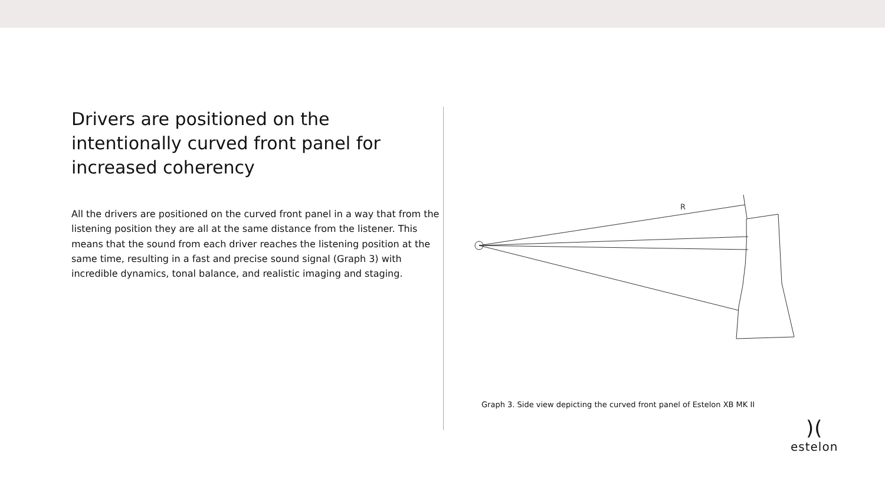Drivers are positioned on the intentionally curved front panel for increased coherency
All the drivers are positioned on the curved front panel in a way that from the listening position they are all at the same distance from the listener. This means that the sound from each driver reaches the listening position at the same time, resulting in a fast and precise sound signal (Graph 3) with incredible dynamics, tonal balance, and realistic imaging and staging.
R
Graph 3. Side view depicting the curved front panel of Estelon XB MK II
)(
estelon